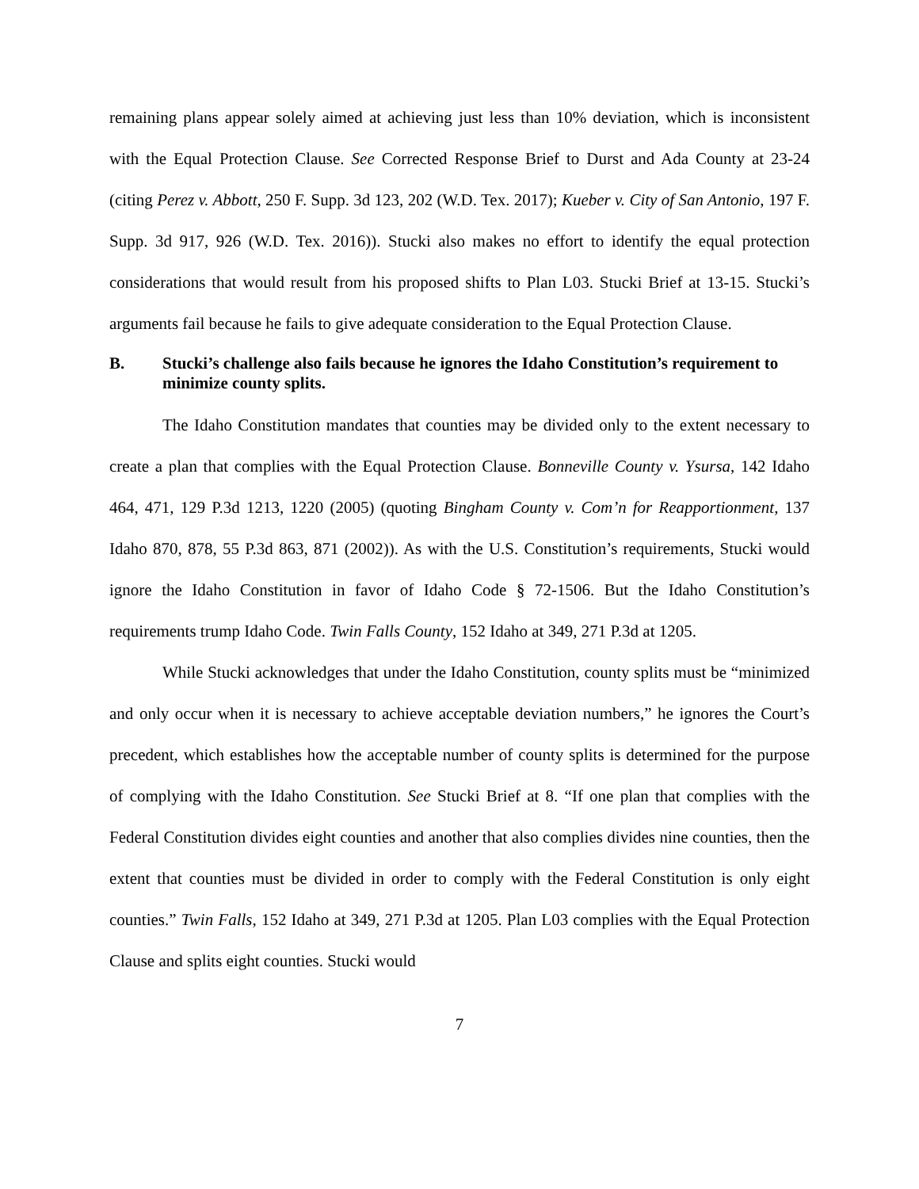remaining plans appear solely aimed at achieving just less than 10% deviation, which is inconsistent with the Equal Protection Clause. See Corrected Response Brief to Durst and Ada County at 23-24 (citing Perez v. Abbott, 250 F. Supp. 3d 123, 202 (W.D. Tex. 2017); Kueber v. City of San Antonio, 197 F. Supp. 3d 917, 926 (W.D. Tex. 2016)). Stucki also makes no effort to identify the equal protection considerations that would result from his proposed shifts to Plan L03. Stucki Brief at 13-15. Stucki’s arguments fail because he fails to give adequate consideration to the Equal Protection Clause.
B. Stucki’s challenge also fails because he ignores the Idaho Constitution’s requirement to minimize county splits.
The Idaho Constitution mandates that counties may be divided only to the extent necessary to create a plan that complies with the Equal Protection Clause. Bonneville County v. Ysursa, 142 Idaho 464, 471, 129 P.3d 1213, 1220 (2005) (quoting Bingham County v. Com’n for Reapportionment, 137 Idaho 870, 878, 55 P.3d 863, 871 (2002)). As with the U.S. Constitution’s requirements, Stucki would ignore the Idaho Constitution in favor of Idaho Code § 72-1506. But the Idaho Constitution’s requirements trump Idaho Code. Twin Falls County, 152 Idaho at 349, 271 P.3d at 1205.
While Stucki acknowledges that under the Idaho Constitution, county splits must be “minimized and only occur when it is necessary to achieve acceptable deviation numbers,” he ignores the Court’s precedent, which establishes how the acceptable number of county splits is determined for the purpose of complying with the Idaho Constitution. See Stucki Brief at 8. “If one plan that complies with the Federal Constitution divides eight counties and another that also complies divides nine counties, then the extent that counties must be divided in order to comply with the Federal Constitution is only eight counties.” Twin Falls, 152 Idaho at 349, 271 P.3d at 1205. Plan L03 complies with the Equal Protection Clause and splits eight counties. Stucki would
7